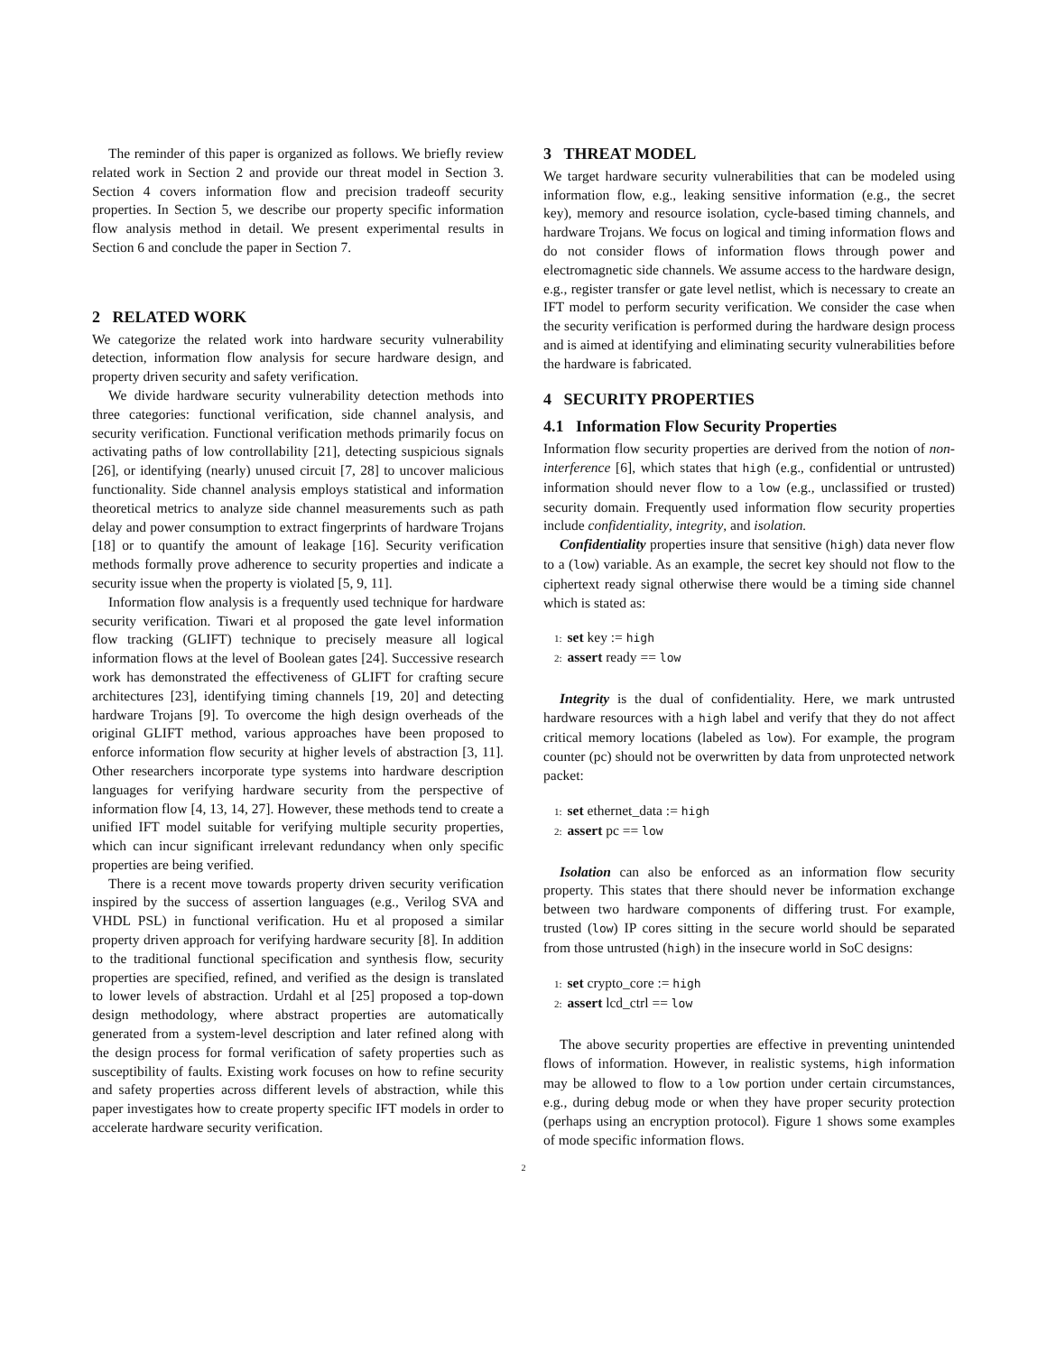The reminder of this paper is organized as follows. We briefly review related work in Section 2 and provide our threat model in Section 3. Section 4 covers information flow and precision tradeoff security properties. In Section 5, we describe our property specific information flow analysis method in detail. We present experimental results in Section 6 and conclude the paper in Section 7.
2 RELATED WORK
We categorize the related work into hardware security vulnerability detection, information flow analysis for secure hardware design, and property driven security and safety verification.
We divide hardware security vulnerability detection methods into three categories: functional verification, side channel analysis, and security verification. Functional verification methods primarily focus on activating paths of low controllability [21], detecting suspicious signals [26], or identifying (nearly) unused circuit [7, 28] to uncover malicious functionality. Side channel analysis employs statistical and information theoretical metrics to analyze side channel measurements such as path delay and power consumption to extract fingerprints of hardware Trojans [18] or to quantify the amount of leakage [16]. Security verification methods formally prove adherence to security properties and indicate a security issue when the property is violated [5, 9, 11].
Information flow analysis is a frequently used technique for hardware security verification. Tiwari et al proposed the gate level information flow tracking (GLIFT) technique to precisely measure all logical information flows at the level of Boolean gates [24]. Successive research work has demonstrated the effectiveness of GLIFT for crafting secure architectures [23], identifying timing channels [19, 20] and detecting hardware Trojans [9]. To overcome the high design overheads of the original GLIFT method, various approaches have been proposed to enforce information flow security at higher levels of abstraction [3, 11]. Other researchers incorporate type systems into hardware description languages for verifying hardware security from the perspective of information flow [4, 13, 14, 27]. However, these methods tend to create a unified IFT model suitable for verifying multiple security properties, which can incur significant irrelevant redundancy when only specific properties are being verified.
There is a recent move towards property driven security verification inspired by the success of assertion languages (e.g., Verilog SVA and VHDL PSL) in functional verification. Hu et al proposed a similar property driven approach for verifying hardware security [8]. In addition to the traditional functional specification and synthesis flow, security properties are specified, refined, and verified as the design is translated to lower levels of abstraction. Urdahl et al [25] proposed a top-down design methodology, where abstract properties are automatically generated from a system-level description and later refined along with the design process for formal verification of safety properties such as susceptibility of faults. Existing work focuses on how to refine security and safety properties across different levels of abstraction, while this paper investigates how to create property specific IFT models in order to accelerate hardware security verification.
3 THREAT MODEL
We target hardware security vulnerabilities that can be modeled using information flow, e.g., leaking sensitive information (e.g., the secret key), memory and resource isolation, cycle-based timing channels, and hardware Trojans. We focus on logical and timing information flows and do not consider flows of information flows through power and electromagnetic side channels. We assume access to the hardware design, e.g., register transfer or gate level netlist, which is necessary to create an IFT model to perform security verification. We consider the case when the security verification is performed during the hardware design process and is aimed at identifying and eliminating security vulnerabilities before the hardware is fabricated.
4 SECURITY PROPERTIES
4.1 Information Flow Security Properties
Information flow security properties are derived from the notion of non-interference [6], which states that high (e.g., confidential or untrusted) information should never flow to a low (e.g., unclassified or trusted) security domain. Frequently used information flow security properties include confidentiality, integrity, and isolation.
Confidentiality properties insure that sensitive (high) data never flow to a (low) variable. As an example, the secret key should not flow to the ciphertext ready signal otherwise there would be a timing side channel which is stated as:
1: set key := high
2: assert ready == low
Integrity is the dual of confidentiality. Here, we mark untrusted hardware resources with a high label and verify that they do not affect critical memory locations (labeled as low). For example, the program counter (pc) should not be overwritten by data from unprotected network packet:
1: set ethernet_data := high
2: assert pc == low
Isolation can also be enforced as an information flow security property. This states that there should never be information exchange between two hardware components of differing trust. For example, trusted (low) IP cores sitting in the secure world should be separated from those untrusted (high) in the insecure world in SoC designs:
1: set crypto_core := high
2: assert lcd_ctrl == low
The above security properties are effective in preventing unintended flows of information. However, in realistic systems, high information may be allowed to flow to a low portion under certain circumstances, e.g., during debug mode or when they have proper security protection (perhaps using an encryption protocol). Figure 1 shows some examples of mode specific information flows.
2